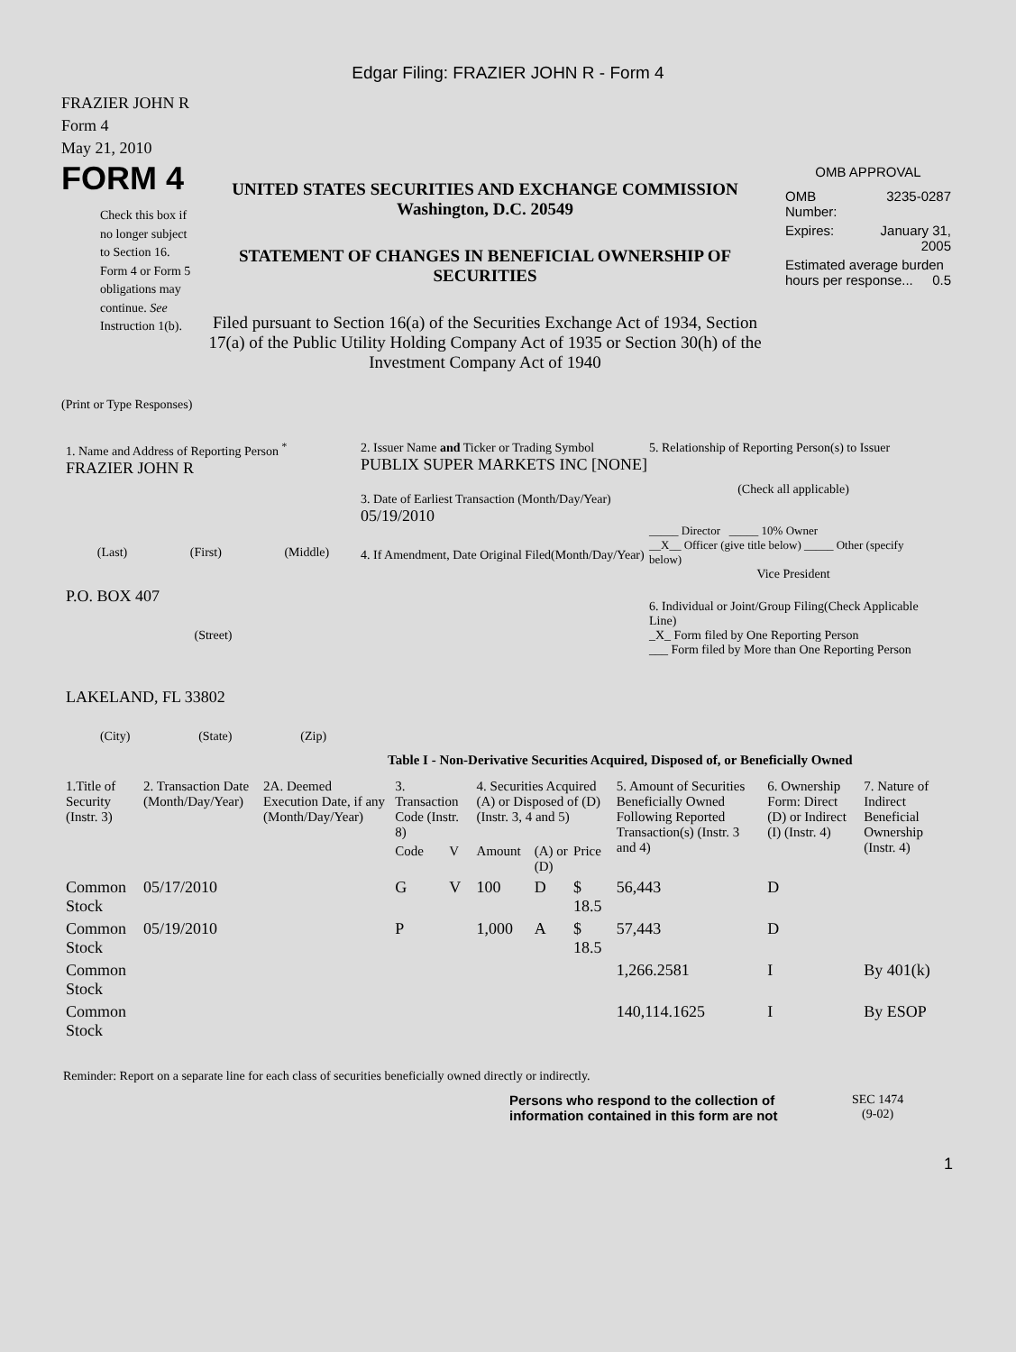Edgar Filing: FRAZIER JOHN R - Form 4
FRAZIER JOHN R
Form 4
May 21, 2010
FORM 4
Check this box if no longer subject to Section 16. Form 4 or Form 5 obligations may continue. See Instruction 1(b).
UNITED STATES SECURITIES AND EXCHANGE COMMISSION
Washington, D.C. 20549
STATEMENT OF CHANGES IN BENEFICIAL OWNERSHIP OF SECURITIES
Filed pursuant to Section 16(a) of the Securities Exchange Act of 1934, Section 17(a) of the Public Utility Holding Company Act of 1935 or Section 30(h) of the Investment Company Act of 1940
OMB APPROVAL
| OMB Number: | 3235-0287 |
| Expires: | January 31, 2005 |
| Estimated average burden hours per response... 0.5 | |
(Print or Type Responses)
1. Name and Address of Reporting Person <sup>*</sup>
FRAZIER JOHN R
(Last) (First) (Middle)
P.O. BOX 407
(Street)
LAKELAND, FL 33802
(City) (State) (Zip)
2. Issuer Name and Ticker or Trading Symbol
PUBLIX SUPER MARKETS INC [NONE]
3. Date of Earliest Transaction (Month/Day/Year)
05/19/2010
4. If Amendment, Date Original Filed(Month/Day/Year)
5. Relationship of Reporting Person(s) to Issuer
(Check all applicable)
_____ Director _____ 10% Owner
__X__ Officer (give title below) _____ Other (specify below)
Vice President
6. Individual or Joint/Group Filing(Check Applicable Line)
_X_ Form filed by One Reporting Person
___ Form filed by More than One Reporting Person
Table I - Non-Derivative Securities Acquired, Disposed of, or Beneficially Owned
| 1.Title of Security (Instr. 3) | 2. Transaction Date (Month/Day/Year) | 2A. Deemed Execution Date, if any (Month/Day/Year) | 3. Transaction Code (Instr. 8) | | 4. Securities Acquired (A) or Disposed of (D) (Instr. 3, 4 and 5) | | | 5. Amount of Securities Beneficially Owned Following Reported Transaction(s) (Instr. 3 and 4) | 6. Ownership Form: Direct (D) or Indirect (I) (Instr. 4) | 7. Nature of Indirect Beneficial Ownership (Instr. 4) |
| --- | --- | --- | --- | --- | --- | --- | --- | --- | --- | --- |
| | | | Code | V | Amount | (A) or (D) | Price | | | |
| Common Stock | 05/17/2010 | | G | V | 100 | D | $ 18.5 | 56,443 | D | |
| Common Stock | 05/19/2010 | | P | | 1,000 | A | $ 18.5 | 57,443 | D | |
| Common Stock | | | | | | | | 1,266.2581 | I | By 401(k) |
| Common Stock | | | | | | | | 140,114.1625 | I | By ESOP |
Reminder: Report on a separate line for each class of securities beneficially owned directly or indirectly.
Persons who respond to the collection of information contained in this form are not
SEC 1474
(9-02)
1